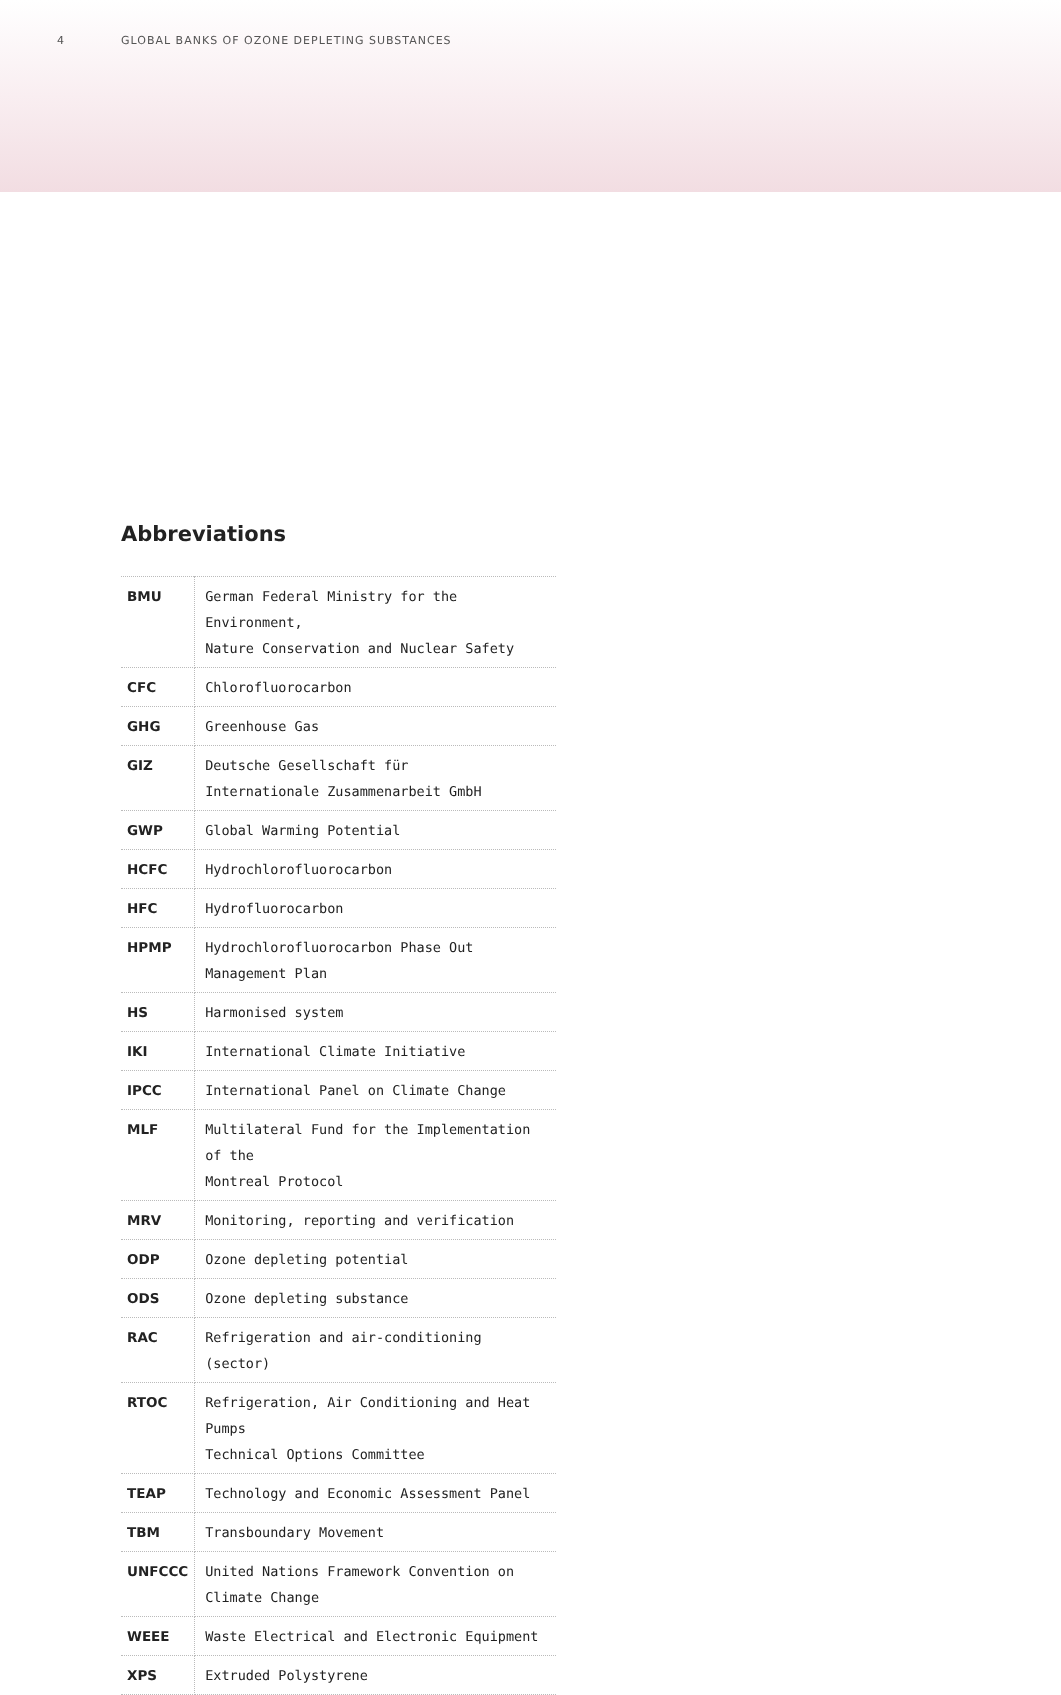4 GLOBAL BANKS OF OZONE DEPLETING SUBSTANCES
Abbreviations
| BMU | German Federal Ministry for the Environment, Nature Conservation and Nuclear Safety |
| CFC | Chlorofluorocarbon |
| GHG | Greenhouse Gas |
| GIZ | Deutsche Gesellschaft für Internationale Zusammenarbeit GmbH |
| GWP | Global Warming Potential |
| HCFC | Hydrochlorofluorocarbon |
| HFC | Hydrofluorocarbon |
| HPMP | Hydrochlorofluorocarbon Phase Out Management Plan |
| HS | Harmonised system |
| IKI | International Climate Initiative |
| IPCC | International Panel on Climate Change |
| MLF | Multilateral Fund for the Implementation of the Montreal Protocol |
| MRV | Monitoring, reporting and verification |
| ODP | Ozone depleting potential |
| ODS | Ozone depleting substance |
| RAC | Refrigeration and air-conditioning (sector) |
| RTOC | Refrigeration, Air Conditioning and Heat Pumps Technical Options Committee |
| TEAP | Technology and Economic Assessment Panel |
| TBM | Transboundary Movement |
| UNFCCC | United Nations Framework Convention on Climate Change |
| WEEE | Waste Electrical and Electronic Equipment |
| XPS | Extruded Polystyrene |